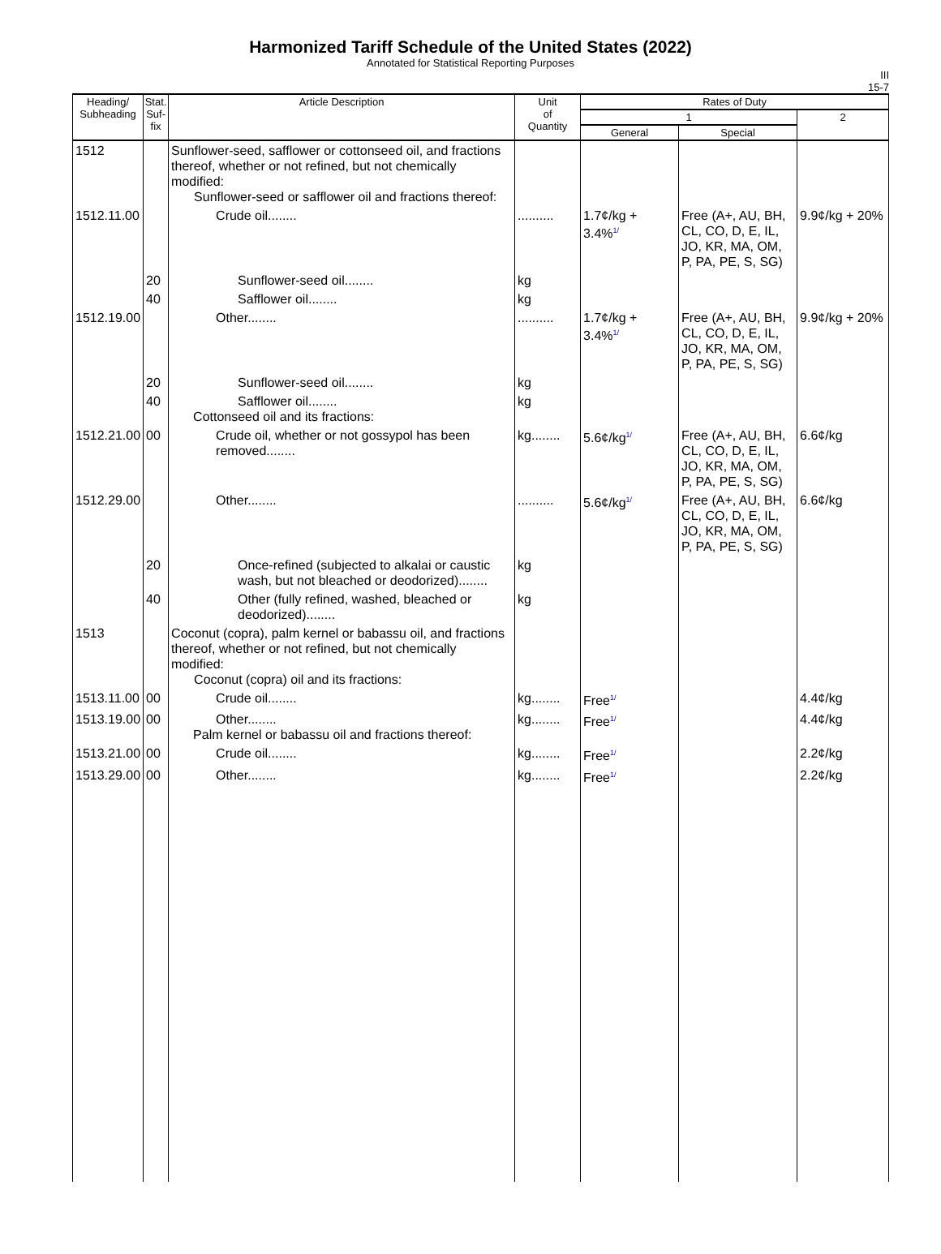Harmonized Tariff Schedule of the United States (2022)
Annotated for Statistical Reporting Purposes
III
15-7
| Heading/ Subheading | Stat. Suf- fix | Article Description | Unit of Quantity | Rates of Duty | | |
| --- | --- | --- | --- | --- | --- | --- |
| | | | | 1 | | 2 |
| | | | | General | Special | |
| 1512 | | Sunflower-seed, safflower or cottonseed oil, and fractions thereof, whether or not refined, but not chemically modified: Sunflower-seed or safflower oil and fractions thereof: | | | | |
| 1512.11.00 | | Crude oil........ | .......... | 1.7¢/kg + 3.4%<sup>1/</sup> | Free (A+, AU, BH, CL, CO, D, E, IL, JO, KR, MA, OM, P, PA, PE, S, SG) | 9.9¢/kg + 20% |
| | 20 | Sunflower-seed oil........ | kg | | | |
| | 40 | Safflower oil........ | kg | | | |
| 1512.19.00 | | Other........ | .......... | 1.7¢/kg + 3.4%<sup>1/</sup> | Free (A+, AU, BH, CL, CO, D, E, IL, JO, KR, MA, OM, P, PA, PE, S, SG) | 9.9¢/kg + 20% |
| | 20 | Sunflower-seed oil........ | kg | | | |
| | 40 | Safflower oil........ Cottonseed oil and its fractions: | kg | | | |
| 1512.21.00 | 00 | Crude oil, whether or not gossypol has been removed........ | kg........ | 5.6¢/kg<sup>1/</sup> | Free (A+, AU, BH, CL, CO, D, E, IL, JO, KR, MA, OM, P, PA, PE, S, SG) | 6.6¢/kg |
| 1512.29.00 | | Other........ | .......... | 5.6¢/kg<sup>1/</sup> | Free (A+, AU, BH, CL, CO, D, E, IL, JO, KR, MA, OM, P, PA, PE, S, SG) | 6.6¢/kg |
| | 20 | Once-refined (subjected to alkalai or caustic wash, but not bleached or deodorized)........ | kg | | | |
| | 40 | Other (fully refined, washed, bleached or deodorized)........ | kg | | | |
| 1513 | | Coconut (copra), palm kernel or babassu oil, and fractions thereof, whether or not refined, but not chemically modified: Coconut (copra) oil and its fractions: | | | | |
| 1513.11.00 | 00 | Crude oil........ | kg........ | Free<sup>1/</sup> | | 4.4¢/kg |
| 1513.19.00 | 00 | Other........ Palm kernel or babassu oil and fractions thereof: | kg........ | Free<sup>1/</sup> | | 4.4¢/kg |
| 1513.21.00 | 00 | Crude oil........ | kg........ | Free<sup>1/</sup> | | 2.2¢/kg |
| 1513.29.00 | 00 | Other........ | kg........ | Free<sup>1/</sup> | | 2.2¢/kg |